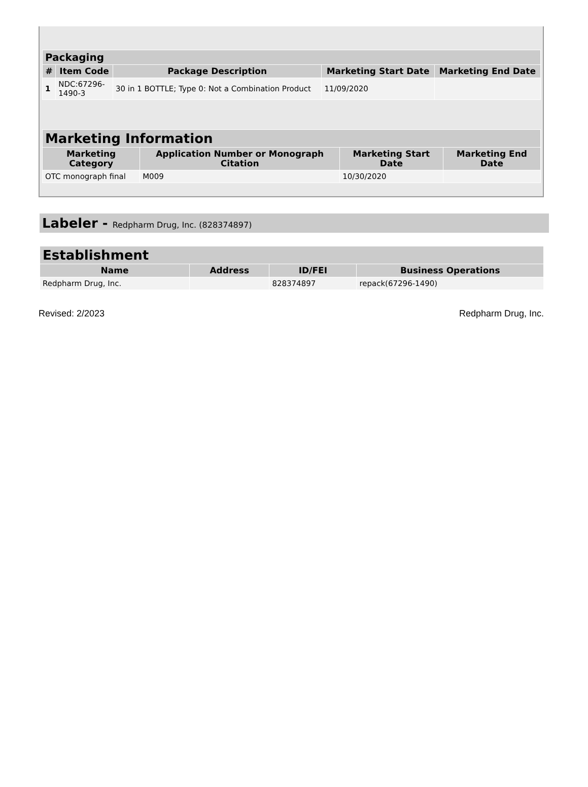| Packaging | | | | |
| --- | --- | --- | --- | --- |
| # | Item Code | Package Description | Marketing Start Date | Marketing End Date |
| 1 | NDC:67296- 1490-3 | 30 in 1 BOTTLE; Type 0: Not a Combination Product | 11/09/2020 | |
| Marketing Information | | | |
| --- | --- | --- | --- |
| Marketing Category | Application Number or Monograph Citation | Marketing Start Date | Marketing End Date |
| OTC monograph final | M009 | 10/30/2020 | |
Labeler - Redpharm Drug, Inc. (828374897)
| Establishment | | | |
| --- | --- | --- | --- |
| Name | Address | ID/FEI | Business Operations |
| Redpharm Drug, Inc. | | 828374897 | repack(67296-1490) |
Revised: 2/2023 Redpharm Drug, Inc.